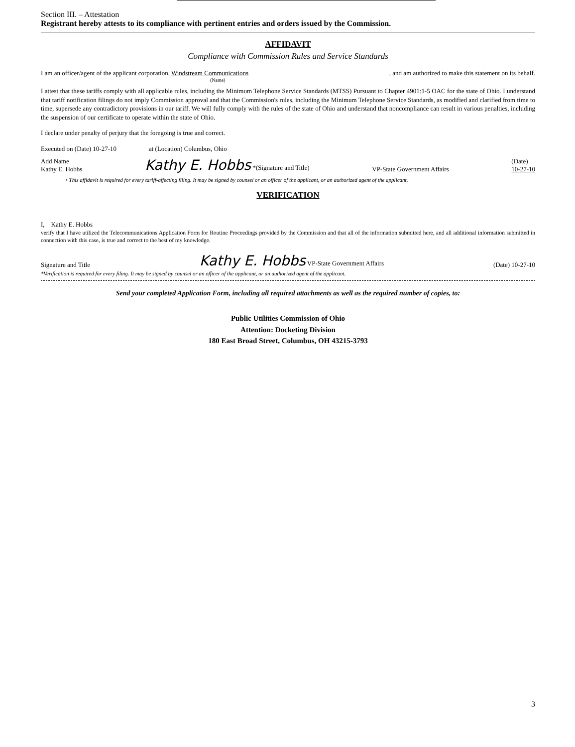Section III. – Attestation
Registrant hereby attests to its compliance with pertinent entries and orders issued by the Commission.
AFFIDAVIT
Compliance with Commission Rules and Service Standards
I am an officer/agent of the applicant corporation, Windstream Communications, and am authorized to make this statement on its behalf.
(Name)
I attest that these tariffs comply with all applicable rules, including the Minimum Telephone Service Standards (MTSS) Pursuant to Chapter 4901:1-5 OAC for the state of Ohio. I understand that tariff notification filings do not imply Commission approval and that the Commission's rules, including the Minimum Telephone Service Standards, as modified and clarified from time to time, supersede any contradictory provisions in our tariff. We will fully comply with the rules of the state of Ohio and understand that noncompliance can result in various penalties, including the suspension of our certificate to operate within the state of Ohio.
I declare under penalty of perjury that the foregoing is true and correct.
Executed on (Date) 10-27-10 at (Location) Columbus, Ohio
Add Name
Kathy E. Hobbs Kathy E. Hobbs *(Signature and Title) VP-State Government Affairs (Date)
10-27-10
• This affidavit is required for every tariff-affecting filing. It may be signed by counsel or an officer of the applicant, or an authorized agent of the applicant.
VERIFICATION
I, Kathy E. Hobbs
verify that I have utilized the Telecommunications Application Form for Routine Proceedings provided by the Commission and that all of the information submitted here, and all additional information submitted in connection with this case, is true and correct to the best of my knowledge.
Signature and Title Kathy E. Hobbs VP-State Government Affairs (Date) 10-27-10
*Verification is required for every filing. It may be signed by counsel or an officer of the applicant, or an authorized agent of the applicant.
Send your completed Application Form, including all required attachments as well as the required number of copies, to:
Public Utilities Commission of Ohio
Attention: Docketing Division
180 East Broad Street, Columbus, OH 43215-3793
3